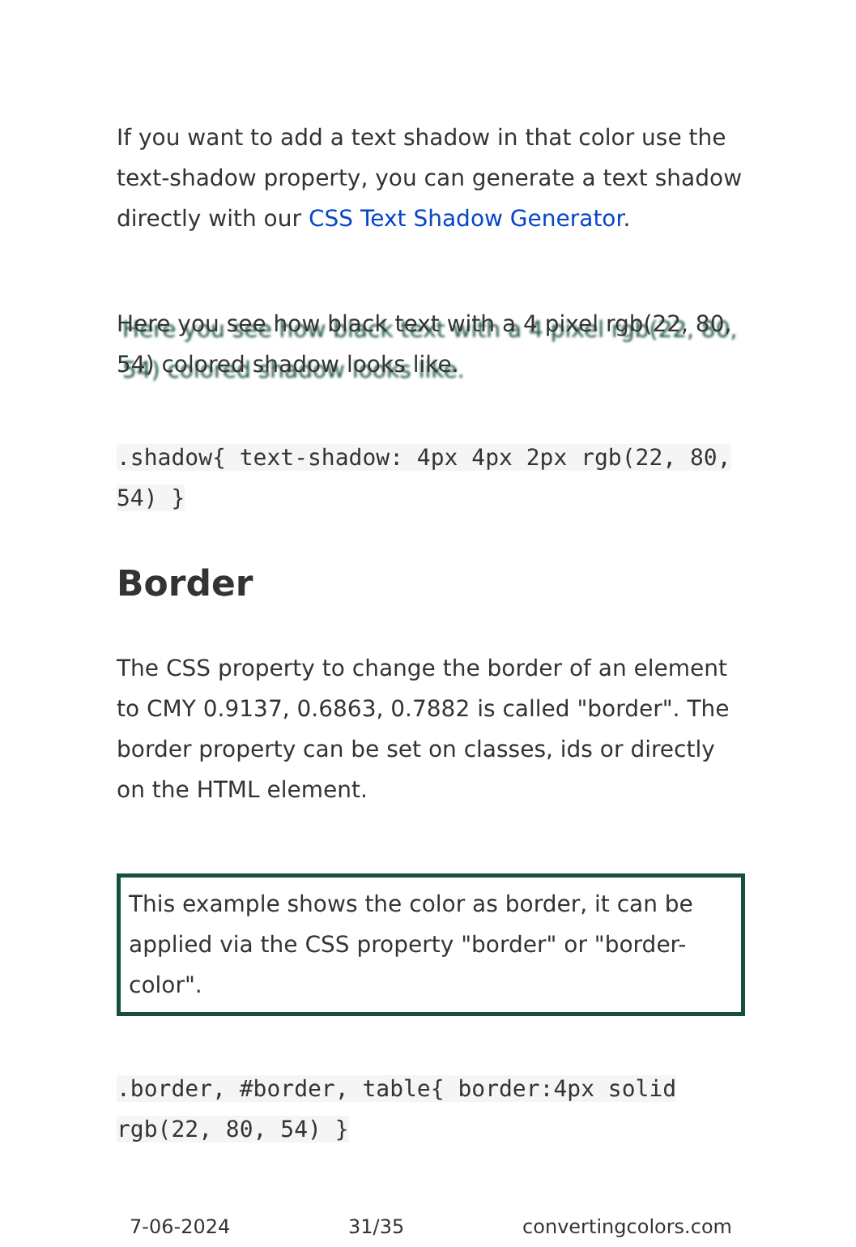If you want to add a text shadow in that color use the text-shadow property, you can generate a text shadow directly with our CSS Text Shadow Generator.
Here you see how black text with a 4 pixel rgb(22, 80, 54) colored shadow looks like.
.shadow{ text-shadow: 4px 4px 2px rgb(22, 80, 54) }
Border
The CSS property to change the border of an element to CMY 0.9137, 0.6863, 0.7882 is called "border". The border property can be set on classes, ids or directly on the HTML element.
This example shows the color as border, it can be applied via the CSS property "border" or "border-color".
.border, #border, table{ border:4px solid rgb(22, 80, 54) }
7-06-2024 31/35 convertingcolors.com